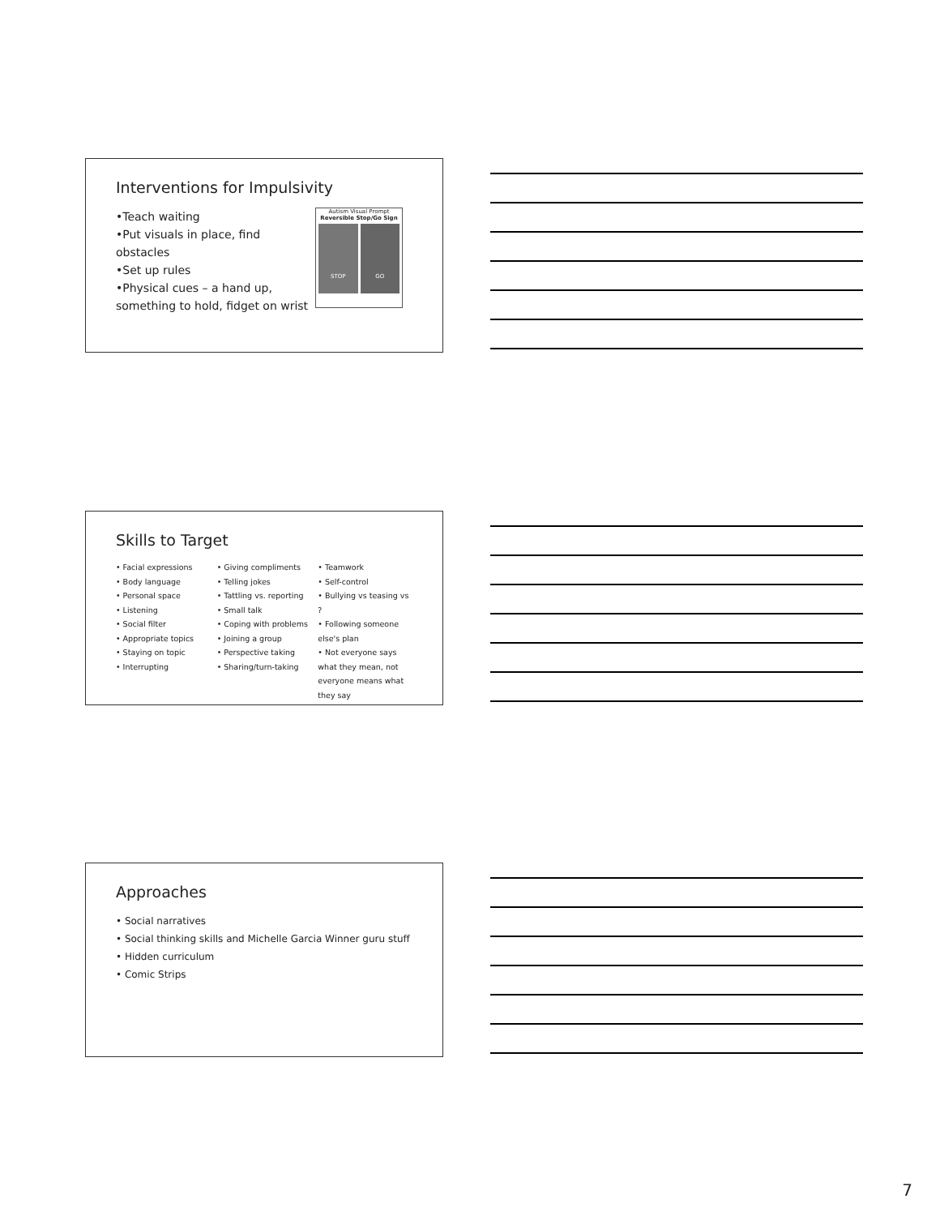Interventions for Impulsivity
•Teach waiting
•Put visuals in place, find obstacles
•Set up rules
•Physical cues – a hand up, something to hold, fidget on wrist
Autism Visual Prompt
Reversible Stop/Go Sign
STOP GO
Skills to Target
• Facial expressions
• Body language
• Personal space
• Listening
• Social filter
• Appropriate topics
• Staying on topic
• Interrupting
• Giving compliments
• Telling jokes
• Tattling vs. reporting
• Small talk
• Coping with problems
• Joining a group
• Perspective taking
• Sharing/turn-taking
• Teamwork
• Self-control
• Bullying vs teasing vs ?
• Following someone else's plan
• Not everyone says what they mean, not everyone means what they say
Approaches
• Social narratives
• Social thinking skills and Michelle Garcia Winner guru stuff
• Hidden curriculum
• Comic Strips
7